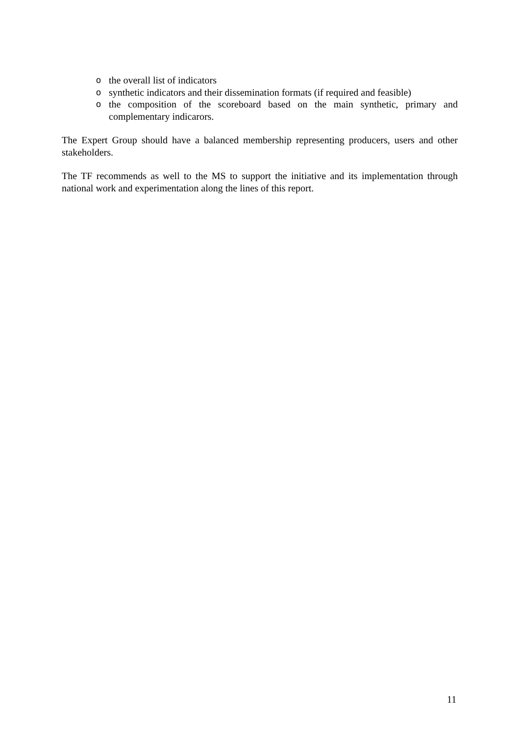othe overall list of indicators
osynthetic indicators and their dissemination formats (if required and feasible)
othe composition of the scoreboard based on the main synthetic, primary and complementary indicarors.
The Expert Group should have a balanced membership representing producers, users and other stakeholders.
The TF recommends as well to the MS to support the initiative and its implementation through national work and experimentation along the lines of this report.
11